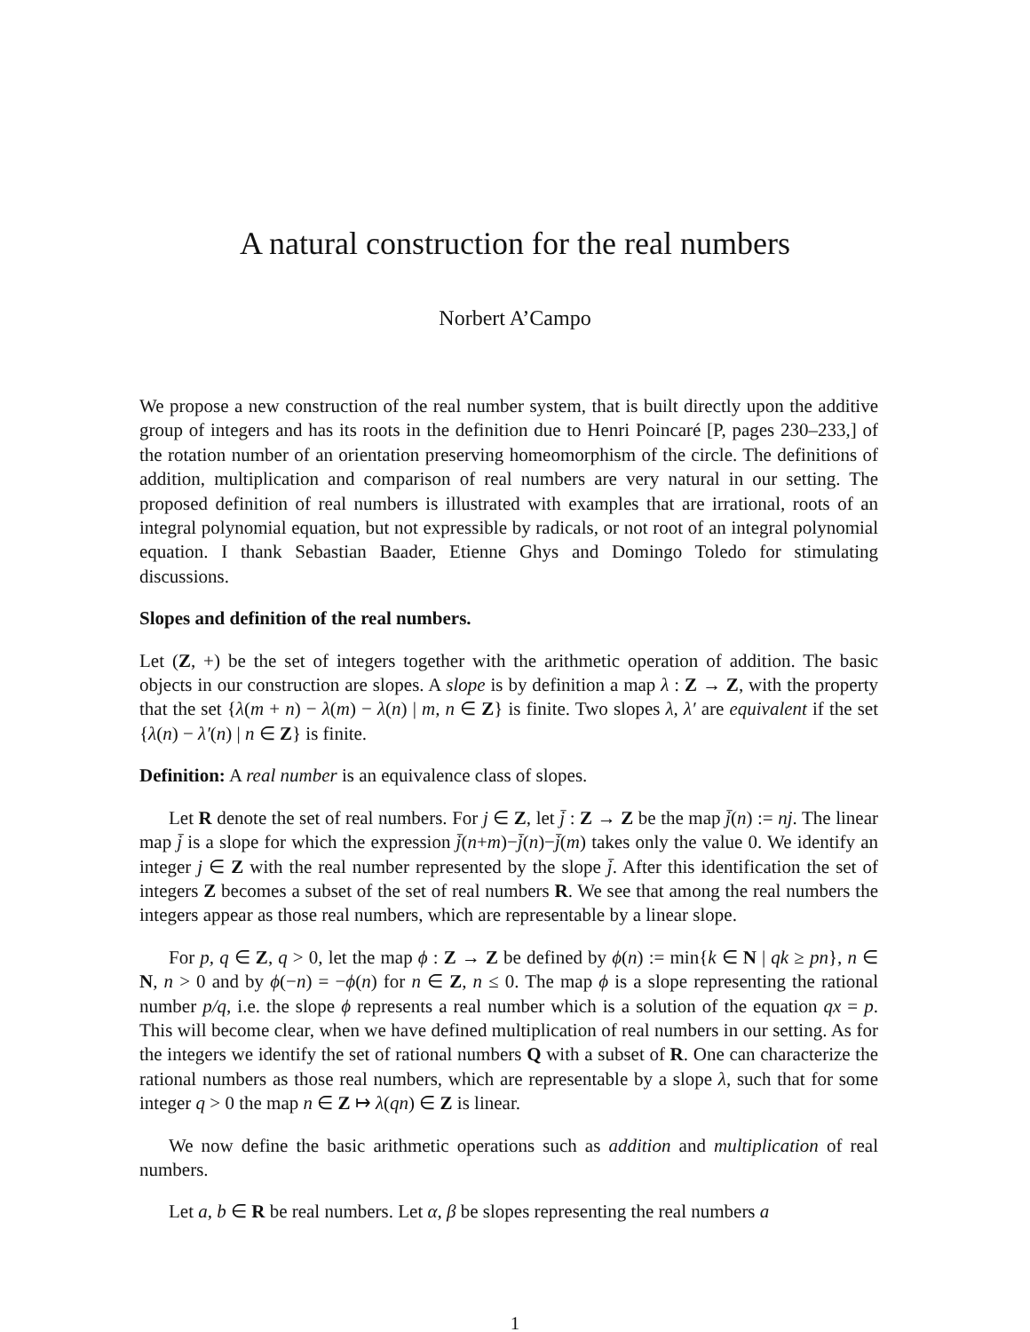A natural construction for the real numbers
Norbert A’Campo
We propose a new construction of the real number system, that is built directly upon the additive group of integers and has its roots in the definition due to Henri Poincaré [P, pages 230–233,] of the rotation number of an orientation preserving homeomorphism of the circle. The definitions of addition, multiplication and comparison of real numbers are very natural in our setting. The proposed definition of real numbers is illustrated with examples that are irrational, roots of an integral polynomial equation, but not expressible by radicals, or not root of an integral polynomial equation. I thank Sebastian Baader, Etienne Ghys and Domingo Toledo for stimulating discussions.
Slopes and definition of the real numbers.
Let (Z, +) be the set of integers together with the arithmetic operation of addition. The basic objects in our construction are slopes. A slope is by definition a map λ : Z → Z, with the property that the set {λ(m + n) − λ(m) − λ(n) | m, n ∈ Z} is finite. Two slopes λ, λ′ are equivalent if the set {λ(n) − λ′(n) | n ∈ Z} is finite.
Definition: A real number is an equivalence class of slopes.
Let R denote the set of real numbers. For j ∈ Z, let j̄ : Z → Z be the map j̄(n) := nj. The linear map j̄ is a slope for which the expression j̄(n+m)−j̄(n)−j̄(m) takes only the value 0. We identify an integer j ∈ Z with the real number represented by the slope j̄. After this identification the set of integers Z becomes a subset of the set of real numbers R. We see that among the real numbers the integers appear as those real numbers, which are representable by a linear slope.
For p, q ∈ Z, q > 0, let the map ϕ : Z → Z be defined by ϕ(n) := min{k ∈ N | qk ≥ pn}, n ∈ N, n > 0 and by ϕ(−n) = −ϕ(n) for n ∈ Z, n ≤ 0. The map ϕ is a slope representing the rational number p/q, i.e. the slope ϕ represents a real number which is a solution of the equation qx = p. This will become clear, when we have defined multiplication of real numbers in our setting. As for the integers we identify the set of rational numbers Q with a subset of R. One can characterize the rational numbers as those real numbers, which are representable by a slope λ, such that for some integer q > 0 the map n ∈ Z ↦ λ(qn) ∈ Z is linear.
We now define the basic arithmetic operations such as addition and multiplication of real numbers.
Let a, b ∈ R be real numbers. Let α, β be slopes representing the real numbers a
1